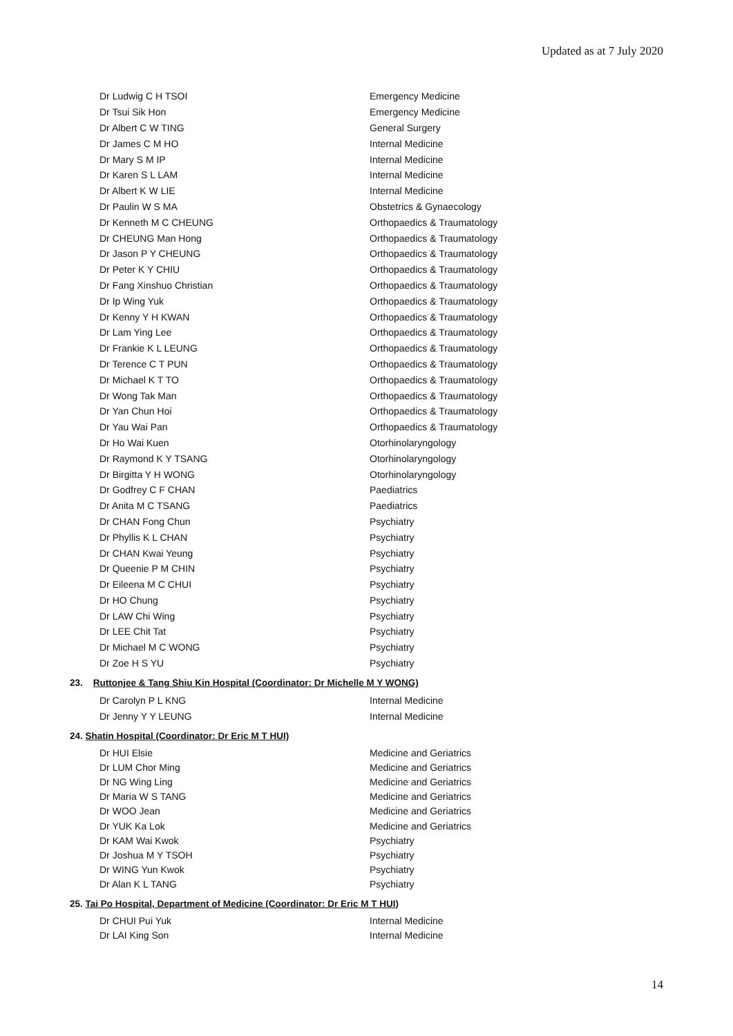Updated as at 7 July 2020
| Dr Ludwig C H TSOI | Emergency Medicine |
| Dr Tsui Sik Hon | Emergency Medicine |
| Dr Albert C W TING | General Surgery |
| Dr James C M HO | Internal Medicine |
| Dr Mary S M IP | Internal Medicine |
| Dr Karen S L LAM | Internal Medicine |
| Dr Albert K W LIE | Internal Medicine |
| Dr Paulin W S MA | Obstetrics & Gynaecology |
| Dr Kenneth M C CHEUNG | Orthopaedics & Traumatology |
| Dr CHEUNG Man Hong | Orthopaedics & Traumatology |
| Dr Jason P Y CHEUNG | Orthopaedics & Traumatology |
| Dr Peter K Y CHIU | Orthopaedics & Traumatology |
| Dr Fang Xinshuo Christian | Orthopaedics & Traumatology |
| Dr Ip Wing Yuk | Orthopaedics & Traumatology |
| Dr Kenny Y H KWAN | Orthopaedics & Traumatology |
| Dr Lam Ying Lee | Orthopaedics & Traumatology |
| Dr Frankie K L LEUNG | Orthopaedics & Traumatology |
| Dr Terence C T PUN | Orthopaedics & Traumatology |
| Dr Michael K T TO | Orthopaedics & Traumatology |
| Dr Wong Tak Man | Orthopaedics & Traumatology |
| Dr Yan Chun Hoi | Orthopaedics & Traumatology |
| Dr Yau Wai Pan | Orthopaedics & Traumatology |
| Dr Ho Wai Kuen | Otorhinolaryngology |
| Dr Raymond K Y TSANG | Otorhinolaryngology |
| Dr Birgitta Y H WONG | Otorhinolaryngology |
| Dr Godfrey C F CHAN | Paediatrics |
| Dr Anita M C TSANG | Paediatrics |
| Dr CHAN Fong Chun | Psychiatry |
| Dr Phyllis K L CHAN | Psychiatry |
| Dr CHAN Kwai Yeung | Psychiatry |
| Dr Queenie P M CHIN | Psychiatry |
| Dr Eileena M C CHUI | Psychiatry |
| Dr HO Chung | Psychiatry |
| Dr LAW Chi Wing | Psychiatry |
| Dr LEE Chit Tat | Psychiatry |
| Dr Michael M C WONG | Psychiatry |
| Dr Zoe H S YU | Psychiatry |
23. Ruttonjee & Tang Shiu Kin Hospital (Coordinator: Dr Michelle M Y WONG)
| Dr Carolyn P L KNG | Internal Medicine |
| Dr Jenny Y Y LEUNG | Internal Medicine |
24. Shatin Hospital (Coordinator: Dr Eric M T HUI)
| Dr HUI Elsie | Medicine and Geriatrics |
| Dr LUM Chor Ming | Medicine and Geriatrics |
| Dr NG Wing Ling | Medicine and Geriatrics |
| Dr Maria W S TANG | Medicine and Geriatrics |
| Dr WOO Jean | Medicine and Geriatrics |
| Dr YUK Ka Lok | Medicine and Geriatrics |
| Dr KAM Wai Kwok | Psychiatry |
| Dr Joshua M Y TSOH | Psychiatry |
| Dr WING Yun Kwok | Psychiatry |
| Dr Alan K L TANG | Psychiatry |
25. Tai Po Hospital, Department of Medicine (Coordinator: Dr Eric M T HUI)
| Dr CHUI Pui Yuk | Internal Medicine |
| Dr LAI King Son | Internal Medicine |
14